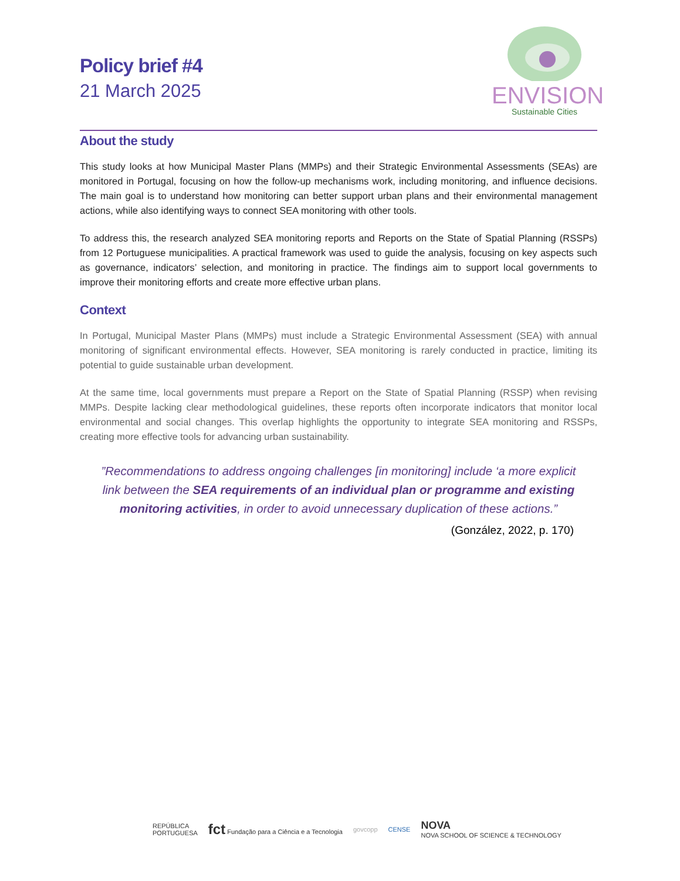Policy brief #4
21 March 2025
ENVISION
Sustainable Cities
About the study
This study looks at how Municipal Master Plans (MMPs) and their Strategic Environmental Assessments (SEAs) are monitored in Portugal, focusing on how the follow-up mechanisms work, including monitoring, and influence decisions. The main goal is to understand how monitoring can better support urban plans and their environmental management actions, while also identifying ways to connect SEA monitoring with other tools.
To address this, the research analyzed SEA monitoring reports and Reports on the State of Spatial Planning (RSSPs) from 12 Portuguese municipalities. A practical framework was used to guide the analysis, focusing on key aspects such as governance, indicators’ selection, and monitoring in practice. The findings aim to support local governments to improve their monitoring efforts and create more effective urban plans.
Context
In Portugal, Municipal Master Plans (MMPs) must include a Strategic Environmental Assessment (SEA) with annual monitoring of significant environmental effects. However, SEA monitoring is rarely conducted in practice, limiting its potential to guide sustainable urban development.
At the same time, local governments must prepare a Report on the State of Spatial Planning (RSSP) when revising MMPs. Despite lacking clear methodological guidelines, these reports often incorporate indicators that monitor local environmental and social changes. This overlap highlights the opportunity to integrate SEA monitoring and RSSPs, creating more effective tools for advancing urban sustainability.
”Recommendations to address ongoing challenges [in monitoring] include ‘a more explicit link between the SEA requirements of an individual plan or programme and existing monitoring activities, in order to avoid unnecessary duplication of these actions.”
(González, 2022, p. 170)
REPÚBLICA
PORTUGUESA
fct Fundação para a Ciência e a Tecnologia
govcopp CENSE
NOVA
NOVA SCHOOL OF SCIENCE & TECHNOLOGY